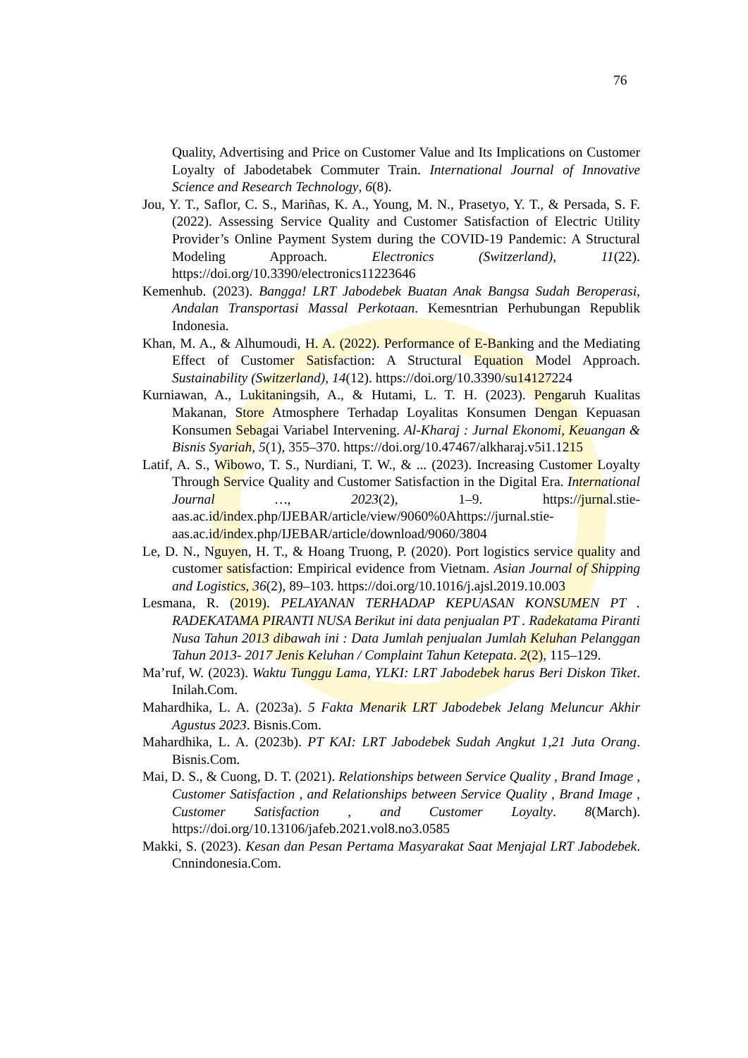76
Quality, Advertising and Price on Customer Value and Its Implications on Customer Loyalty of Jabodetabek Commuter Train. International Journal of Innovative Science and Research Technology, 6(8).
Jou, Y. T., Saflor, C. S., Mariñas, K. A., Young, M. N., Prasetyo, Y. T., & Persada, S. F. (2022). Assessing Service Quality and Customer Satisfaction of Electric Utility Provider’s Online Payment System during the COVID-19 Pandemic: A Structural Modeling Approach. Electronics (Switzerland), 11(22). https://doi.org/10.3390/electronics11223646
Kemenhub. (2023). Bangga! LRT Jabodebek Buatan Anak Bangsa Sudah Beroperasi, Andalan Transportasi Massal Perkotaan. Kemesntrian Perhubungan Republik Indonesia.
Khan, M. A., & Alhumoudi, H. A. (2022). Performance of E-Banking and the Mediating Effect of Customer Satisfaction: A Structural Equation Model Approach. Sustainability (Switzerland), 14(12). https://doi.org/10.3390/su14127224
Kurniawan, A., Lukitaningsih, A., & Hutami, L. T. H. (2023). Pengaruh Kualitas Makanan, Store Atmosphere Terhadap Loyalitas Konsumen Dengan Kepuasan Konsumen Sebagai Variabel Intervening. Al-Kharaj : Jurnal Ekonomi, Keuangan & Bisnis Syariah, 5(1), 355–370. https://doi.org/10.47467/alkharaj.v5i1.1215
Latif, A. S., Wibowo, T. S., Nurdiani, T. W., & ... (2023). Increasing Customer Loyalty Through Service Quality and Customer Satisfaction in the Digital Era. International Journal …, 2023(2), 1–9. https://jurnal.stie-aas.ac.id/index.php/IJEBAR/article/view/9060%0Ahttps://jurnal.stie-aas.ac.id/index.php/IJEBAR/article/download/9060/3804
Le, D. N., Nguyen, H. T., & Hoang Truong, P. (2020). Port logistics service quality and customer satisfaction: Empirical evidence from Vietnam. Asian Journal of Shipping and Logistics, 36(2), 89–103. https://doi.org/10.1016/j.ajsl.2019.10.003
Lesmana, R. (2019). PELAYANAN TERHADAP KEPUASAN KONSUMEN PT . RADEKATAMA PIRANTI NUSA Berikut ini data penjualan PT . Radekatama Piranti Nusa Tahun 2013 dibawah ini : Data Jumlah penjualan Jumlah Keluhan Pelanggan Tahun 2013- 2017 Jenis Keluhan / Complaint Tahun Ketepata. 2(2), 115–129.
Ma’ruf, W. (2023). Waktu Tunggu Lama, YLKI: LRT Jabodebek harus Beri Diskon Tiket. Inilah.Com.
Mahardhika, L. A. (2023a). 5 Fakta Menarik LRT Jabodebek Jelang Meluncur Akhir Agustus 2023. Bisnis.Com.
Mahardhika, L. A. (2023b). PT KAI: LRT Jabodebek Sudah Angkut 1,21 Juta Orang. Bisnis.Com.
Mai, D. S., & Cuong, D. T. (2021). Relationships between Service Quality , Brand Image , Customer Satisfaction , and Relationships between Service Quality , Brand Image , Customer Satisfaction , and Customer Loyalty. 8(March). https://doi.org/10.13106/jafeb.2021.vol8.no3.0585
Makki, S. (2023). Kesan dan Pesan Pertama Masyarakat Saat Menjajal LRT Jabodebek. Cnnindonesia.Com.